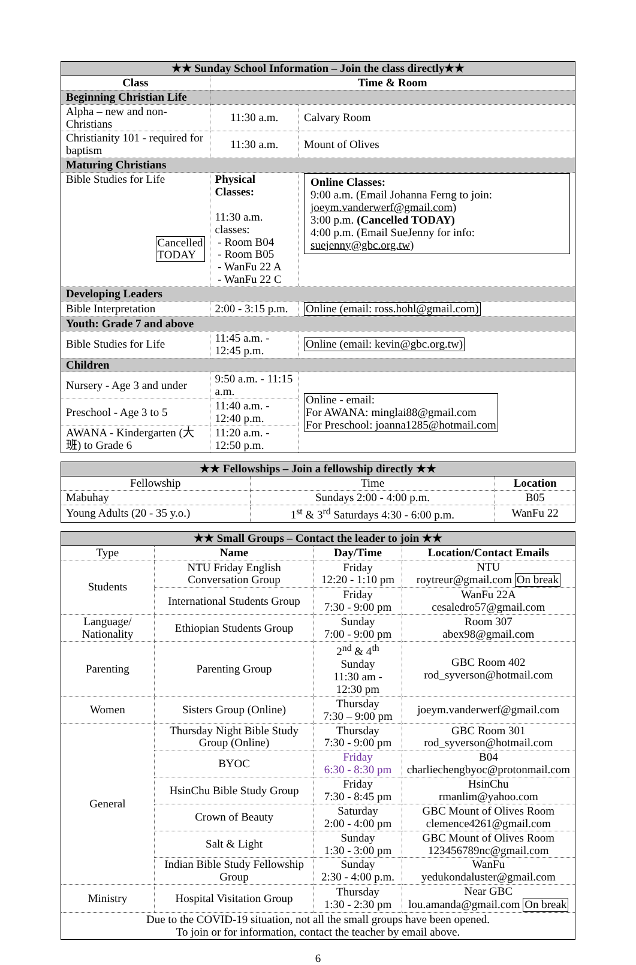| ★★ Sunday School Information – Join the class directly★★ | | |
| Class | Time & Room | |
| Beginning Christian Life | | |
| Alpha – new and non-Christians | 11:30 a.m. | Calvary Room |
| Christianity 101 - required for baptism | 11:30 a.m. | Mount of Olives |
| Maturing Christians | | |
| Bible Studies for Life Cancelled TODAY | Physical Classes: 11:30 a.m. classes: - Room B04 - Room B05 - WanFu 22 A - WanFu 22 C | Online Classes: 9:00 a.m. (Email Johanna Ferng to join: joeym.vanderwerf@gmail.com ) 3:00 p.m. (Cancelled TODAY) 4:00 p.m. (Email SueJenny for info: suejenny@gbc.org.tw ) |
| Developing Leaders | | |
| Bible Interpretation | 2:00 - 3:15 p.m. | Online (email: ross.hohl@gmail.com) |
| Youth: Grade 7 and above | | |
| Bible Studies for Life | 11:45 a.m. - 12:45 p.m. | Online (email: kevin@gbc.org.tw) |
| Children | | |
| Nursery - Age 3 and under | 9:50 a.m. - 11:15 a.m. | Online - email: For AWANA: minglai88@gmail.com For Preschool: joanna1285@hotmail.com |
| Preschool - Age 3 to 5 | 11:40 a.m. - 12:40 p.m. | |
| AWANA - Kindergarten (大班) to Grade 6 | 11:20 a.m. - 12:50 p.m. | |
| ★★ Fellowships – Join a fellowship directly ★★ | | |
| Fellowship | Time | Location |
| Mabuhay | Sundays 2:00 - 4:00 p.m. | B05 |
| Young Adults (20 - 35 y.o.) | 1<sup>st</sup> & 3<sup>rd</sup> Saturdays 4:30 - 6:00 p.m. | WanFu 22 |
| ★★ Small Groups – Contact the leader to join ★★ | | | |
| Type | Name | Day/Time | Location/Contact Emails |
| Students | NTU Friday English Conversation Group | Friday 12:20 - 1:10 pm | NTU roytreur@gmail.com On break |
| | International Students Group | Friday 7:30 - 9:00 pm | WanFu 22A cesaledro57@gmail.com |
| Language/ Nationality | Ethiopian Students Group | Sunday 7:00 - 9:00 pm | Room 307 abex98@gmail.com |
| Parenting | Parenting Group | 2<sup>nd</sup> & 4<sup>th</sup> Sunday 11:30 am - 12:30 pm | GBC Room 402 rod_syverson@hotmail.com |
| Women | Sisters Group (Online) | Thursday 7:30 – 9:00 pm | joeym.vanderwerf@gmail.com |
| General | Thursday Night Bible Study Group (Online) | Thursday 7:30 - 9:00 pm | GBC Room 301 rod_syverson@hotmail.com |
| | BYOC | Friday 6:30 - 8:30 pm | B04 charliechengbyoc@protonmail.com |
| | HsinChu Bible Study Group | Friday 7:30 - 8:45 pm | HsinChu rmanlim@yahoo.com |
| | Crown of Beauty | Saturday 2:00 - 4:00 pm | GBC Mount of Olives Room clemence4261@gmail.com |
| | Salt & Light | Sunday 1:30 - 3:00 pm | GBC Mount of Olives Room 123456789nc@gmail.com |
| | Indian Bible Study Fellowship Group | Sunday 2:30 - 4:00 p.m. | WanFu yedukondaluster@gmail.com |
| Ministry | Hospital Visitation Group | Thursday 1:30 - 2:30 pm | Near GBC lou.amanda@gmail.com On break |
| Due to the COVID-19 situation, not all the small groups have been opened. To join or for information, contact the teacher by email above. | | | |
6